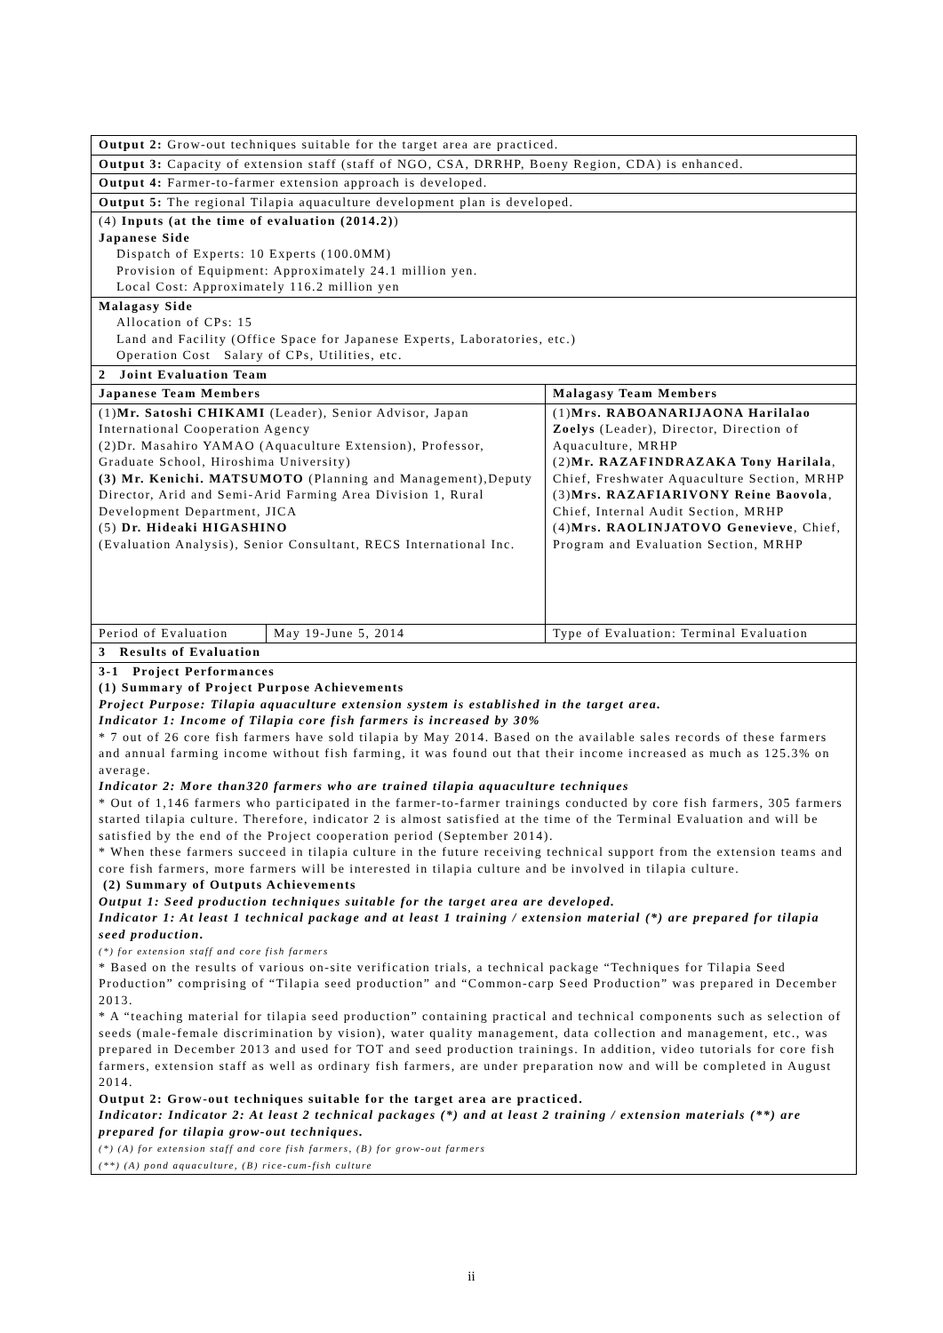| Output 2: Grow-out techniques suitable for the target area are practiced. | | |
| Output 3: Capacity of extension staff (staff of NGO, CSA, DRRHP, Boeny Region, CDA) is enhanced. | | |
| Output 4: Farmer-to-farmer extension approach is developed. | | |
| Output 5: The regional Tilapia aquaculture development plan is developed. | | |
| (4) Inputs (at the time of evaluation (2014.2) ) Japanese Side Dispatch of Experts: 10 Experts (100.0MM) Provision of Equipment: Approximately 24.1 million yen. Local Cost: Approximately 116.2 million yen | | |
| Malagasy Side Allocation of CPs: 15 Land and Facility (Office Space for Japanese Experts, Laboratories, etc.) Operation Cost Salary of CPs, Utilities, etc. | | |
| 2 Joint Evaluation Team | | |
| Japanese Team Members | | Malagasy Team Members |
| (1) Mr. Satoshi CHIKAMI (Leader), Senior Advisor, Japan International Cooperation Agency (2)Dr. Masahiro YAMAO (Aquaculture Extension), Professor, Graduate School, Hiroshima University) (3) Mr. Kenichi. MATSUMOTO (Planning and Management),Deputy Director, Arid and Semi-Arid Farming Area Division 1, Rural Development Department, JICA (5) Dr. Hideaki HIGASHINO (Evaluation Analysis), Senior Consultant, RECS International Inc. | | (1) Mrs. RABOANARIJAONA Harilalao Zoelys (Leader), Director, Direction of Aquaculture, MRHP (2) Mr. RAZAFINDRAZAKA Tony Harilala , Chief, Freshwater Aquaculture Section, MRHP (3) Mrs. RAZAFIARIVONY Reine Baovola , Chief, Internal Audit Section, MRHP (4) Mrs. RAOLINJATOVO Genevieve , Chief, Program and Evaluation Section, MRHP |
| Period of Evaluation | May 19-June 5, 2014 | Type of Evaluation: Terminal Evaluation |
| 3 Results of Evaluation | | |
| 3-1 Project Performances (1) Summary of Project Purpose Achievements Project Purpose: Tilapia aquaculture extension system is established in the target area. Indicator 1: Income of Tilapia core fish farmers is increased by 30% * 7 out of 26 core fish farmers have sold tilapia by May 2014. Based on the available sales records of these farmers and annual farming income without fish farming, it was found out that their income increased as much as 125.3% on average. Indicator 2: More than320 farmers who are trained tilapia aquaculture techniques * Out of 1,146 farmers who participated in the farmer-to-farmer trainings conducted by core fish farmers, 305 farmers started tilapia culture. Therefore, indicator 2 is almost satisfied at the time of the Terminal Evaluation and will be satisfied by the end of the Project cooperation period (September 2014). * When these farmers succeed in tilapia culture in the future receiving technical support from the extension teams and core fish farmers, more farmers will be interested in tilapia culture and be involved in tilapia culture. (2) Summary of Outputs Achievements Output 1: Seed production techniques suitable for the target area are developed. Indicator 1: At least 1 technical package and at least 1 training / extension material (*) are prepared for tilapia seed production. (*) for extension staff and core fish farmers * Based on the results of various on-site verification trials, a technical package “Techniques for Tilapia Seed Production” comprising of “Tilapia seed production” and “Common-carp Seed Production” was prepared in December 2013. * A “teaching material for tilapia seed production” containing practical and technical components such as selection of seeds (male-female discrimination by vision), water quality management, data collection and management, etc., was prepared in December 2013 and used for TOT and seed production trainings. In addition, video tutorials for core fish farmers, extension staff as well as ordinary fish farmers, are under preparation now and will be completed in August 2014. Output 2: Grow-out techniques suitable for the target area are practiced. Indicator: Indicator 2: At least 2 technical packages (*) and at least 2 training / extension materials (**) are prepared for tilapia grow-out techniques. (*) (A) for extension staff and core fish farmers, (B) for grow-out farmers (**) (A) pond aquaculture, (B) rice-cum-fish culture | | |
ii